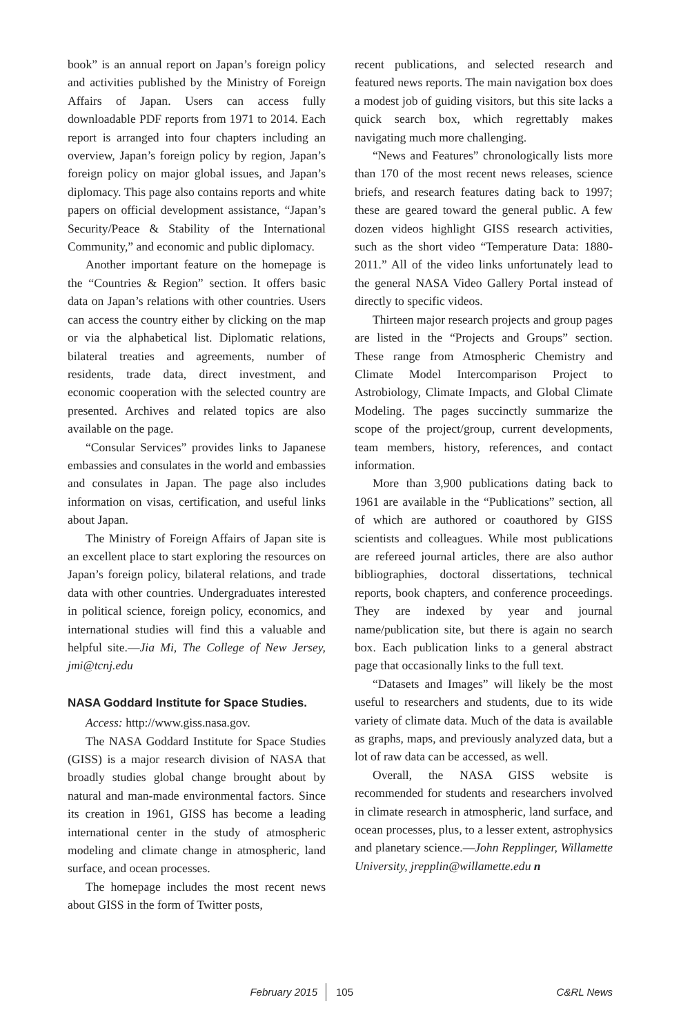book” is an annual report on Japan’s foreign policy and activities published by the Ministry of Foreign Affairs of Japan. Users can access fully downloadable PDF reports from 1971 to 2014. Each report is arranged into four chapters including an overview, Japan’s foreign policy by region, Japan’s foreign policy on major global issues, and Japan’s diplomacy. This page also contains reports and white papers on official development assistance, “Japan’s Security/Peace & Stability of the International Community,” and economic and public diplomacy.
Another important feature on the homepage is the “Countries & Region” section. It offers basic data on Japan’s relations with other countries. Users can access the country either by clicking on the map or via the alphabetical list. Diplomatic relations, bilateral treaties and agreements, number of residents, trade data, direct investment, and economic cooperation with the selected country are presented. Archives and related topics are also available on the page.
“Consular Services” provides links to Japanese embassies and consulates in the world and embassies and consulates in Japan. The page also includes information on visas, certification, and useful links about Japan.
The Ministry of Foreign Affairs of Japan site is an excellent place to start exploring the resources on Japan’s foreign policy, bilateral relations, and trade data with other countries. Undergraduates interested in political science, foreign policy, economics, and international studies will find this a valuable and helpful site.—Jia Mi, The College of New Jersey, jmi@tcnj.edu
NASA Goddard Institute for Space Studies.
Access: http://www.giss.nasa.gov.
The NASA Goddard Institute for Space Studies (GISS) is a major research division of NASA that broadly studies global change brought about by natural and man-made environmental factors. Since its creation in 1961, GISS has become a leading international center in the study of atmospheric modeling and climate change in atmospheric, land surface, and ocean processes.
The homepage includes the most recent news about GISS in the form of Twitter posts,
recent publications, and selected research and featured news reports. The main navigation box does a modest job of guiding visitors, but this site lacks a quick search box, which regrettably makes navigating much more challenging.
“News and Features” chronologically lists more than 170 of the most recent news releases, science briefs, and research features dating back to 1997; these are geared toward the general public. A few dozen videos highlight GISS research activities, such as the short video “Temperature Data: 1880- 2011.” All of the video links unfortunately lead to the general NASA Video Gallery Portal instead of directly to specific videos.
Thirteen major research projects and group pages are listed in the “Projects and Groups” section. These range from Atmospheric Chemistry and Climate Model Intercomparison Project to Astrobiology, Climate Impacts, and Global Climate Modeling. The pages succinctly summarize the scope of the project/group, current developments, team members, history, references, and contact information.
More than 3,900 publications dating back to 1961 are available in the “Publications” section, all of which are authored or coauthored by GISS scientists and colleagues. While most publications are refereed journal articles, there are also author bibliographies, doctoral dissertations, technical reports, book chapters, and conference proceedings. They are indexed by year and journal name/publication site, but there is again no search box. Each publication links to a general abstract page that occasionally links to the full text.
“Datasets and Images” will likely be the most useful to researchers and students, due to its wide variety of climate data. Much of the data is available as graphs, maps, and previously analyzed data, but a lot of raw data can be accessed, as well.
Overall, the NASA GISS website is recommended for students and researchers involved in climate research in atmospheric, land surface, and ocean processes, plus, to a lesser extent, astrophysics and planetary science.—John Repplinger, Willamette University, jrepplin@willamette.edu n
February 2015 105 C&RL News